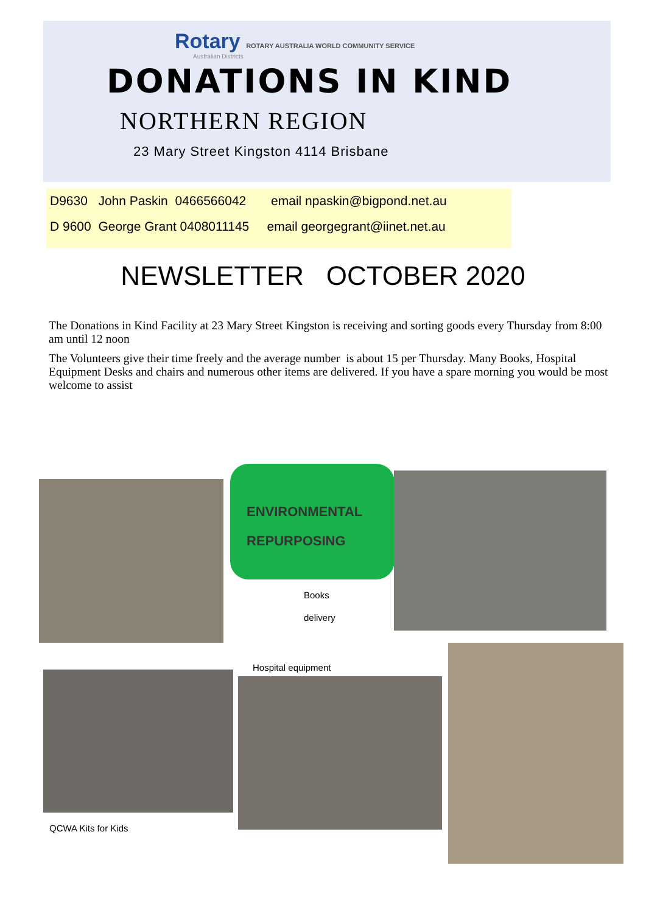Rotary ROTARY AUSTRALIA WORLD COMMUNITY SERVICE
Australian Districts
DONATIONS IN KIND
NORTHERN REGION
23 Mary Street Kingston 4114 Brisbane
D9630 John Paskin 0466566042 email npaskin@bigpond.net.au
D 9600 George Grant 0408011145 email georgegrant@iinet.net.au
NEWSLETTER OCTOBER 2020
The Donations in Kind Facility at 23 Mary Street Kingston is receiving and sorting goods every Thursday from 8:00 am until 12 noon
The Volunteers give their time freely and the average number is about 15 per Thursday. Many Books, Hospital Equipment Desks and chairs and numerous other items are delivered. If you have a spare morning you would be most welcome to assist
ENVIRONMENTAL
REPURPOSING
Books
delivery
Hospital equipment
QCWA Kits for Kids